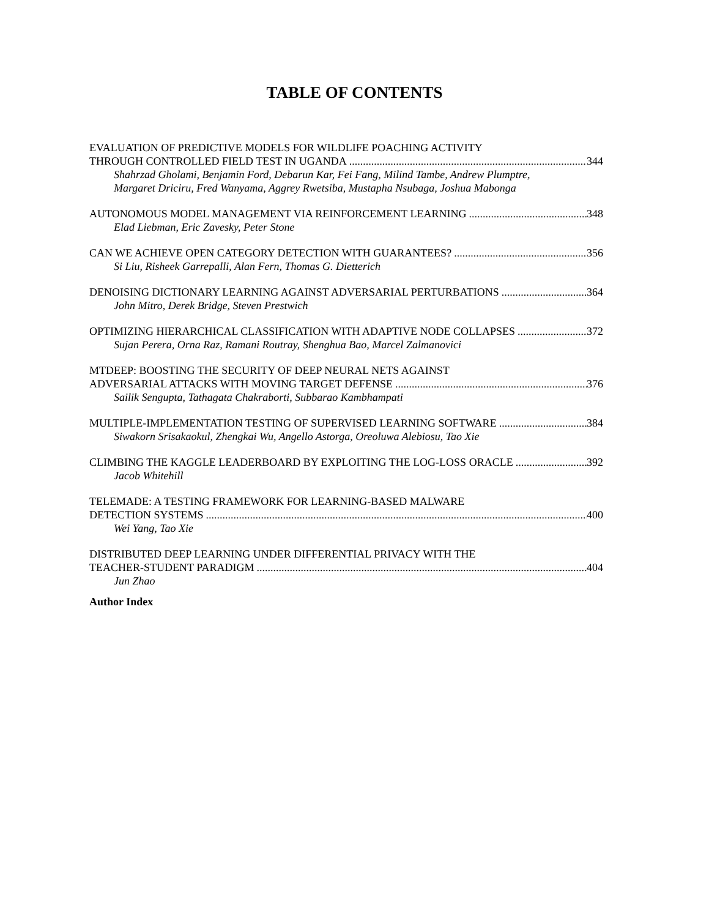TABLE OF CONTENTS
EVALUATION OF PREDICTIVE MODELS FOR WILDLIFE POACHING ACTIVITY
THROUGH CONTROLLED FIELD TEST IN UGANDA 344
Shahrzad Gholami, Benjamin Ford, Debarun Kar, Fei Fang, Milind Tambe, Andrew Plumptre, Margaret Driciru, Fred Wanyama, Aggrey Rwetsiba, Mustapha Nsubaga, Joshua Mabonga
AUTONOMOUS MODEL MANAGEMENT VIA REINFORCEMENT LEARNING 348
Elad Liebman, Eric Zavesky, Peter Stone
CAN WE ACHIEVE OPEN CATEGORY DETECTION WITH GUARANTEES? 356
Si Liu, Risheek Garrepalli, Alan Fern, Thomas G. Dietterich
DENOISING DICTIONARY LEARNING AGAINST ADVERSARIAL PERTURBATIONS 364
John Mitro, Derek Bridge, Steven Prestwich
OPTIMIZING HIERARCHICAL CLASSIFICATION WITH ADAPTIVE NODE COLLAPSES 372
Sujan Perera, Orna Raz, Ramani Routray, Shenghua Bao, Marcel Zalmanovici
MTDEEP: BOOSTING THE SECURITY OF DEEP NEURAL NETS AGAINST
ADVERSARIAL ATTACKS WITH MOVING TARGET DEFENSE 376
Sailik Sengupta, Tathagata Chakraborti, Subbarao Kambhampati
MULTIPLE-IMPLEMENTATION TESTING OF SUPERVISED LEARNING SOFTWARE 384
Siwakorn Srisakaokul, Zhengkai Wu, Angello Astorga, Oreoluwa Alebiosu, Tao Xie
CLIMBING THE KAGGLE LEADERBOARD BY EXPLOITING THE LOG-LOSS ORACLE 392
Jacob Whitehill
TELEMADE: A TESTING FRAMEWORK FOR LEARNING-BASED MALWARE
DETECTION SYSTEMS 400
Wei Yang, Tao Xie
DISTRIBUTED DEEP LEARNING UNDER DIFFERENTIAL PRIVACY WITH THE
TEACHER-STUDENT PARADIGM 404
Jun Zhao
Author Index